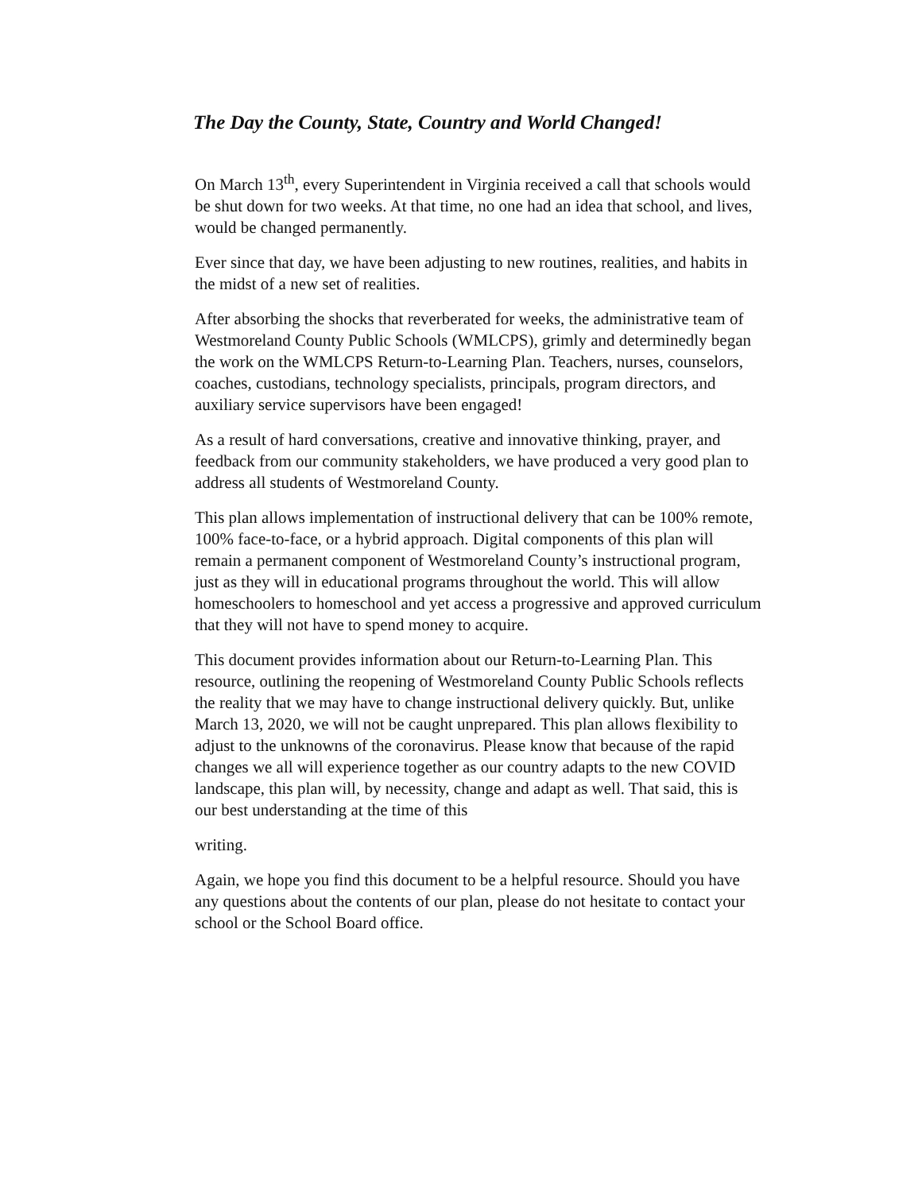The Day the County, State, Country and World Changed!
On March 13<sup>th</sup>, every Superintendent in Virginia received a call that schools would be shut down for two weeks. At that time, no one had an idea that school, and lives, would be changed permanently.
Ever since that day, we have been adjusting to new routines, realities, and habits in the midst of a new set of realities.
After absorbing the shocks that reverberated for weeks, the administrative team of Westmoreland County Public Schools (WMLCPS), grimly and determinedly began the work on the WMLCPS Return-to-Learning Plan. Teachers, nurses, counselors, coaches, custodians, technology specialists, principals, program directors, and auxiliary service supervisors have been engaged!
As a result of hard conversations, creative and innovative thinking, prayer, and feedback from our community stakeholders, we have produced a very good plan to address all students of Westmoreland County.
This plan allows implementation of instructional delivery that can be 100% remote, 100% face-to-face, or a hybrid approach. Digital components of this plan will remain a permanent component of Westmoreland County’s instructional program, just as they will in educational programs throughout the world. This will allow homeschoolers to homeschool and yet access a progressive and approved curriculum that they will not have to spend money to acquire.
This document provides information about our Return-to-Learning Plan. This resource, outlining the reopening of Westmoreland County Public Schools reflects the reality that we may have to change instructional delivery quickly. But, unlike March 13, 2020, we will not be caught unprepared. This plan allows flexibility to adjust to the unknowns of the coronavirus. Please know that because of the rapid changes we all will experience together as our country adapts to the new COVID landscape, this plan will, by necessity, change and adapt as well. That said, this is our best understanding at the time of this
writing.
Again, we hope you find this document to be a helpful resource. Should you have any questions about the contents of our plan, please do not hesitate to contact your school or the School Board office.